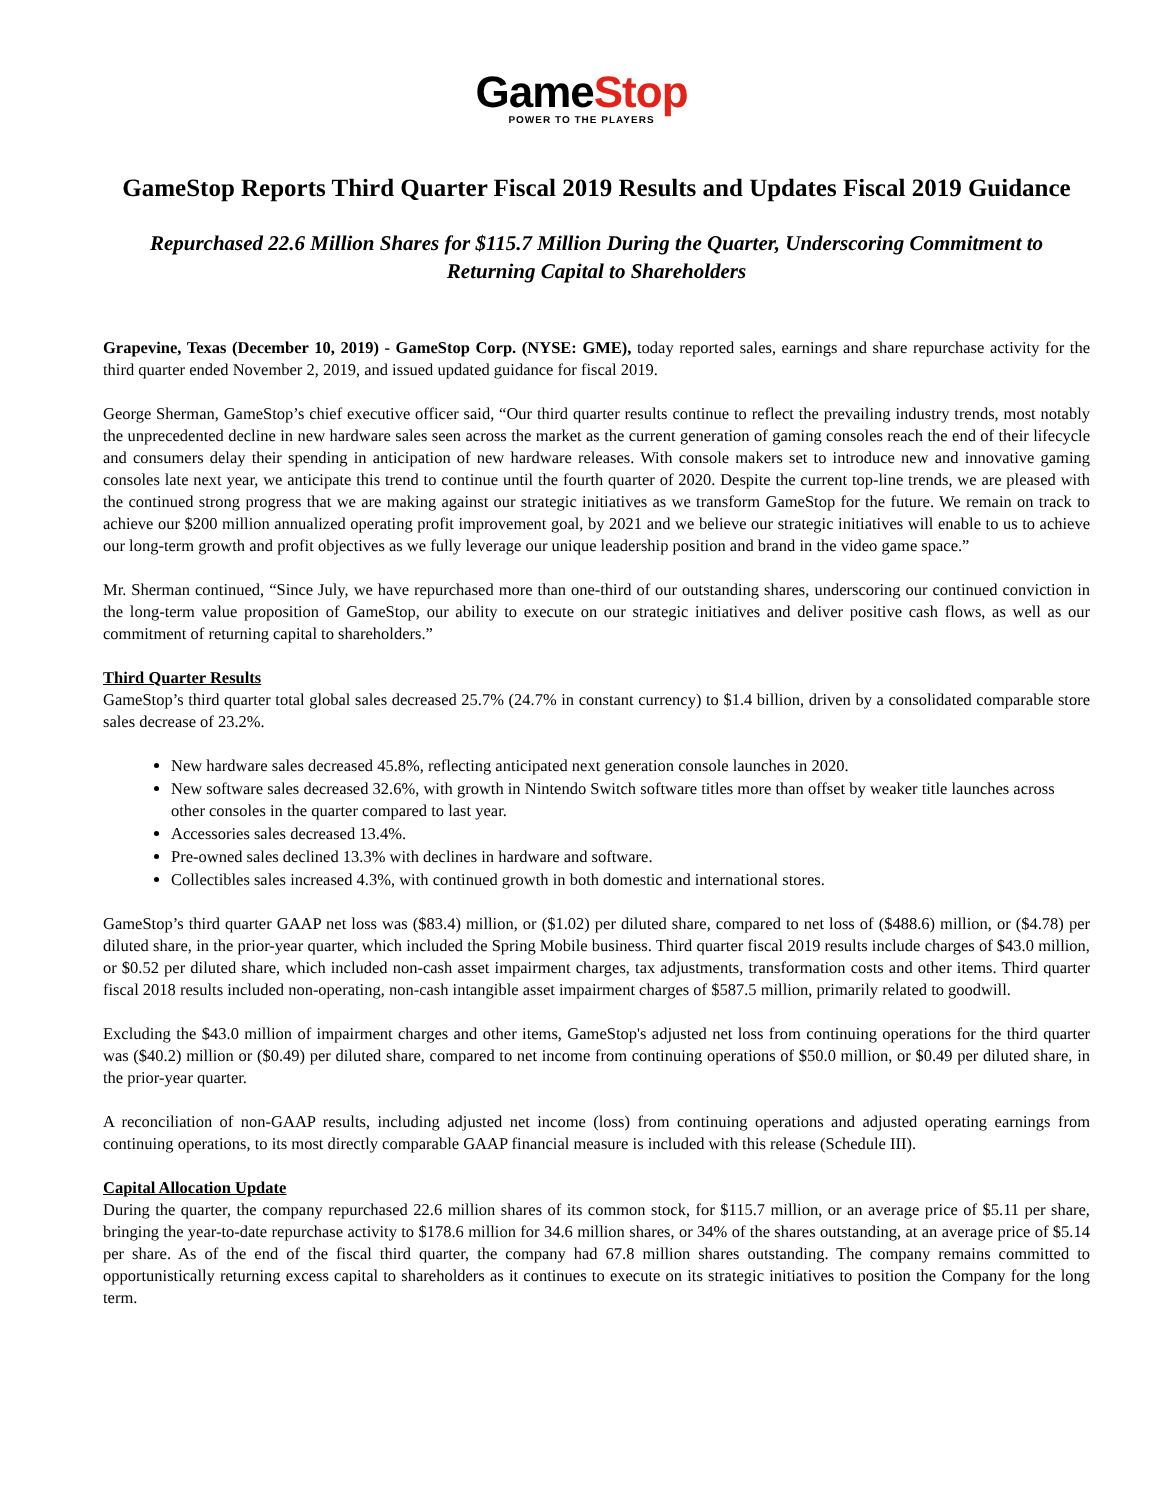GameStop
POWER TO THE PLAYERS
GameStop Reports Third Quarter Fiscal 2019 Results and Updates Fiscal 2019 Guidance
Repurchased 22.6 Million Shares for $115.7 Million During the Quarter, Underscoring Commitment to Returning Capital to Shareholders
Grapevine, Texas (December 10, 2019) - GameStop Corp. (NYSE: GME), today reported sales, earnings and share repurchase activity for the third quarter ended November 2, 2019, and issued updated guidance for fiscal 2019.
George Sherman, GameStop’s chief executive officer said, “Our third quarter results continue to reflect the prevailing industry trends, most notably the unprecedented decline in new hardware sales seen across the market as the current generation of gaming consoles reach the end of their lifecycle and consumers delay their spending in anticipation of new hardware releases. With console makers set to introduce new and innovative gaming consoles late next year, we anticipate this trend to continue until the fourth quarter of 2020. Despite the current top-line trends, we are pleased with the continued strong progress that we are making against our strategic initiatives as we transform GameStop for the future. We remain on track to achieve our $200 million annualized operating profit improvement goal, by 2021 and we believe our strategic initiatives will enable to us to achieve our long-term growth and profit objectives as we fully leverage our unique leadership position and brand in the video game space.”
Mr. Sherman continued, “Since July, we have repurchased more than one-third of our outstanding shares, underscoring our continued conviction in the long-term value proposition of GameStop, our ability to execute on our strategic initiatives and deliver positive cash flows, as well as our commitment of returning capital to shareholders.”
Third Quarter Results
GameStop’s third quarter total global sales decreased 25.7% (24.7% in constant currency) to $1.4 billion, driven by a consolidated comparable store sales decrease of 23.2%.
New hardware sales decreased 45.8%, reflecting anticipated next generation console launches in 2020.
New software sales decreased 32.6%, with growth in Nintendo Switch software titles more than offset by weaker title launches across other consoles in the quarter compared to last year.
Accessories sales decreased 13.4%.
Pre-owned sales declined 13.3% with declines in hardware and software.
Collectibles sales increased 4.3%, with continued growth in both domestic and international stores.
GameStop’s third quarter GAAP net loss was ($83.4) million, or ($1.02) per diluted share, compared to net loss of ($488.6) million, or ($4.78) per diluted share, in the prior-year quarter, which included the Spring Mobile business. Third quarter fiscal 2019 results include charges of $43.0 million, or $0.52 per diluted share, which included non-cash asset impairment charges, tax adjustments, transformation costs and other items. Third quarter fiscal 2018 results included non-operating, non-cash intangible asset impairment charges of $587.5 million, primarily related to goodwill.
Excluding the $43.0 million of impairment charges and other items, GameStop's adjusted net loss from continuing operations for the third quarter was ($40.2) million or ($0.49) per diluted share, compared to net income from continuing operations of $50.0 million, or $0.49 per diluted share, in the prior-year quarter.
A reconciliation of non-GAAP results, including adjusted net income (loss) from continuing operations and adjusted operating earnings from continuing operations, to its most directly comparable GAAP financial measure is included with this release (Schedule III).
Capital Allocation Update
During the quarter, the company repurchased 22.6 million shares of its common stock, for $115.7 million, or an average price of $5.11 per share, bringing the year-to-date repurchase activity to $178.6 million for 34.6 million shares, or 34% of the shares outstanding, at an average price of $5.14 per share. As of the end of the fiscal third quarter, the company had 67.8 million shares outstanding. The company remains committed to opportunistically returning excess capital to shareholders as it continues to execute on its strategic initiatives to position the Company for the long term.